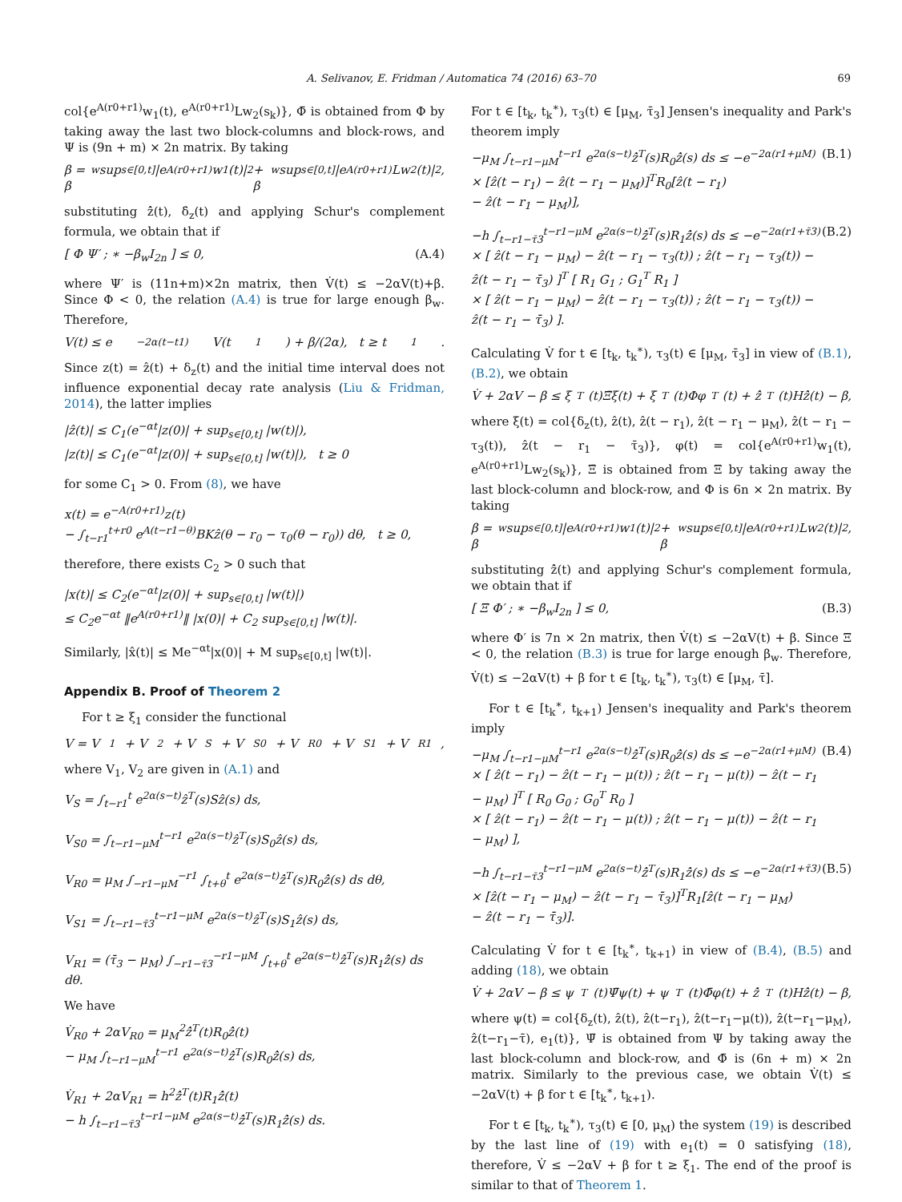A. Selivanov, E. Fridman / Automatica 74 (2016) 63–70
69
col{e<sup>A(r0+r1)</sup>w<sub>1</sub>(t), e<sup>A(r0+r1)</sup>Lw<sub>2</sub>(s<sub>k</sub>)}, Φ̄ is obtained from Φ by taking away the last two block-columns and block-rows, and Ψ is (9n + m) × 2n matrix. By taking
β = β<sub>w</sub> sup<sub>s∈[0,t]</sub> |e<sup>A(r0+r1)</sup>w<sub>1</sub>(t)|<sup>2</sup> + β<sub>w</sub> sup<sub>s∈[0,t]</sub> |e<sup>A(r0+r1)</sup>Lw<sub>2</sub>(t)|<sup>2</sup>,
substituting ẑ̇(t), δ̇<sub>z</sub>(t) and applying Schur's complement formula, we obtain that if
[ Φ Ψ′ ; ∗ −β<sub>w</sub>I<sub>2n</sub> ] ≤ 0, (A.4)
where Ψ′ is (11n+m)×2n matrix, then V̇(t) ≤ −2αV(t)+β. Since Φ < 0, the relation (A.4) is true for large enough β<sub>w</sub>. Therefore,
V(t) ≤ e<sup>−2α(t−t1)</sup>V(t<sub>1</sub>) + β/(2α), t ≥ t<sub>1</sub>.
Since z(t) = ẑ(t) + δ<sub>z</sub>(t) and the initial time interval does not influence exponential decay rate analysis (Liu & Fridman, 2014), the latter implies
|ẑ(t)| ≤ C<sub>1</sub>(e<sup>−αt</sup>|z(0)| + sup<sub>s∈[0,t]</sub> |w(t)|),
|z(t)| ≤ C<sub>1</sub>(e<sup>−αt</sup>|z(0)| + sup<sub>s∈[0,t]</sub> |w(t)|), t ≥ 0
for some C<sub>1</sub> > 0. From (8), we have
x(t) = e<sup>−A(r0+r1)</sup>z(t)
− ∫<sub>t−r1</sub><sup>t+r0</sup> e<sup>A(t−r1−θ)</sup>BKẑ(θ − r<sub>0</sub> − τ<sub>0</sub>(θ − r<sub>0</sub>)) dθ, t ≥ 0,
therefore, there exists C<sub>2</sub> > 0 such that
|x(t)| ≤ C<sub>2</sub>(e<sup>−αt</sup>|z(0)| + sup<sub>s∈[0,t]</sub> |w(t)|)
≤ C<sub>2</sub>e<sup>−αt</sup> ‖e<sup>A(r0+r1)</sup>‖ |x(0)| + C<sub>2</sub> sup<sub>s∈[0,t]</sub> |w(t)|.
Similarly, |x̂(t)| ≤ Me<sup>−αt</sup>|x(0)| + M sup<sub>s∈[0,t]</sub> |w(t)|.
Appendix B. Proof of Theorem 2
For t ≥ ξ<sub>1</sub> consider the functional
V = V<sub>1</sub> + V<sub>2</sub> + V<sub>S</sub> + V<sub>S0</sub> + V<sub>R0</sub> + V<sub>S1</sub> + V<sub>R1</sub>,
where V<sub>1</sub>, V<sub>2</sub> are given in (A.1) and
V<sub>S</sub> = ∫<sub>t−r1</sub><sup>t</sup> e<sup>2α(s−t)</sup>ẑ<sup>T</sup>(s)Sẑ(s) ds,
V<sub>S0</sub> = ∫<sub>t−r1−μM</sub><sup>t−r1</sup> e<sup>2α(s−t)</sup>ẑ<sup>T</sup>(s)S<sub>0</sub>ẑ(s) ds,
V<sub>R0</sub> = μ<sub>M</sub> ∫<sub>−r1−μM</sub><sup>−r1</sup> ∫<sub>t+θ</sub><sup>t</sup> e<sup>2α(s−t)</sup>ẑ̇<sup>T</sup>(s)R<sub>0</sub>ẑ̇(s) ds dθ,
V<sub>S1</sub> = ∫<sub>t−r1−τ̄3</sub><sup>t−r1−μM</sup> e<sup>2α(s−t)</sup>ẑ<sup>T</sup>(s)S<sub>1</sub>ẑ(s) ds,
V<sub>R1</sub> = (τ̄<sub>3</sub> − μ<sub>M</sub>) ∫<sub>−r1−τ̄3</sub><sup>−r1−μM</sup> ∫<sub>t+θ</sub><sup>t</sup> e<sup>2α(s−t)</sup>ẑ̇<sup>T</sup>(s)R<sub>1</sub>ẑ̇(s) ds dθ.
We have
V̇<sub>R0</sub> + 2αV<sub>R0</sub> = μ<sub>M</sub><sup>2</sup>ẑ̇<sup>T</sup>(t)R<sub>0</sub>ẑ̇(t)
− μ<sub>M</sub> ∫<sub>t−r1−μM</sub><sup>t−r1</sup> e<sup>2α(s−t)</sup>ẑ̇<sup>T</sup>(s)R<sub>0</sub>ẑ̇(s) ds,
V̇<sub>R1</sub> + 2αV<sub>R1</sub> = h<sup>2</sup>ẑ̇<sup>T</sup>(t)R<sub>1</sub>ẑ̇(t)
− h ∫<sub>t−r1−τ̄3</sub><sup>t−r1−μM</sup> e<sup>2α(s−t)</sup>ẑ̇<sup>T</sup>(s)R<sub>1</sub>ẑ̇(s) ds.
For t ∈ [t<sub>k</sub>, t<sub>k</sub><sup>∗</sup>), τ<sub>3</sub>(t) ∈ [μ<sub>M</sub>, τ̄<sub>3</sub>] Jensen's inequality and Park's theorem imply
−μ<sub>M</sub> ∫<sub>t−r1−μM</sub><sup>t−r1</sup> e<sup>2α(s−t)</sup>ẑ̇<sup>T</sup>(s)R<sub>0</sub>ẑ̇(s) ds ≤ −e<sup>−2α(r1+μM)</sup>
× [ẑ(t − r<sub>1</sub>) − ẑ(t − r<sub>1</sub> − μ<sub>M</sub>)]<sup>T</sup>R<sub>0</sub>[ẑ(t − r<sub>1</sub>)
− ẑ(t − r<sub>1</sub> − μ<sub>M</sub>)], (B.1)
−h ∫<sub>t−r1−τ̄3</sub><sup>t−r1−μM</sup> e<sup>2α(s−t)</sup>ẑ̇<sup>T</sup>(s)R<sub>1</sub>ẑ̇(s) ds ≤ −e<sup>−2α(r1+τ̄3)</sup>
× [ ẑ(t − r<sub>1</sub> − μ<sub>M</sub>) − ẑ(t − r<sub>1</sub> − τ<sub>3</sub>(t)) ; ẑ(t − r<sub>1</sub> − τ<sub>3</sub>(t)) − ẑ(t − r<sub>1</sub> − τ̄<sub>3</sub>) ]<sup>T</sup> [ R<sub>1</sub> G<sub>1</sub> ; G<sub>1</sub><sup>T</sup> R<sub>1</sub> ]
× [ ẑ(t − r<sub>1</sub> − μ<sub>M</sub>) − ẑ(t − r<sub>1</sub> − τ<sub>3</sub>(t)) ; ẑ(t − r<sub>1</sub> − τ<sub>3</sub>(t)) − ẑ(t − r<sub>1</sub> − τ̄<sub>3</sub>) ]. (B.2)
Calculating V̇ for t ∈ [t<sub>k</sub>, t<sub>k</sub><sup>∗</sup>), τ<sub>3</sub>(t) ∈ [μ<sub>M</sub>, τ̄<sub>3</sub>] in view of (B.1), (B.2), we obtain
V̇ + 2αV − β ≤ ξ<sup>T</sup>(t)Ξ̄ξ(t) + ξ<sup>T</sup>(t)Φφ<sup>T</sup>(t) + ẑ̇<sup>T</sup>(t)Hẑ̇(t) − β,
where ξ(t) = col{δ<sub>z</sub>(t), ẑ(t), ẑ(t − r<sub>1</sub>), ẑ(t − r<sub>1</sub> − μ<sub>M</sub>), ẑ(t − r<sub>1</sub> − τ<sub>3</sub>(t)), ẑ(t − r<sub>1</sub> − τ̄<sub>3</sub>)}, φ(t) = col{e<sup>A(r0+r1)</sup>w<sub>1</sub>(t), e<sup>A(r0+r1)</sup>Lw<sub>2</sub>(s<sub>k</sub>)}, Ξ̄ is obtained from Ξ by taking away the last block-column and block-row, and Φ is 6n × 2n matrix. By taking
β = β<sub>w</sub> sup<sub>s∈[0,t]</sub> |e<sup>A(r0+r1)</sup>w<sub>1</sub>(t)|<sup>2</sup> + β<sub>w</sub> sup<sub>s∈[0,t]</sub> |e<sup>A(r0+r1)</sup>Lw<sub>2</sub>(t)|<sup>2</sup>,
substituting ẑ̇(t) and applying Schur's complement formula, we obtain that if
[ Ξ Φ′ ; ∗ −β<sub>w</sub>I<sub>2n</sub> ] ≤ 0, (B.3)
where Φ′ is 7n × 2n matrix, then V̇(t) ≤ −2αV(t) + β. Since Ξ < 0, the relation (B.3) is true for large enough β<sub>w</sub>. Therefore, V̇(t) ≤ −2αV(t) + β for t ∈ [t<sub>k</sub>, t<sub>k</sub><sup>∗</sup>), τ<sub>3</sub>(t) ∈ [μ<sub>M</sub>, τ̄].
For t ∈ [t<sub>k</sub><sup>∗</sup>, t<sub>k+1</sub>) Jensen's inequality and Park's theorem imply
−μ<sub>M</sub> ∫<sub>t−r1−μM</sub><sup>t−r1</sup> e<sup>2α(s−t)</sup>ẑ̇<sup>T</sup>(s)R<sub>0</sub>ẑ̇(s) ds ≤ −e<sup>−2α(r1+μM)</sup>
× [ ẑ(t − r<sub>1</sub>) − ẑ(t − r<sub>1</sub> − μ(t)) ; ẑ(t − r<sub>1</sub> − μ(t)) − ẑ(t − r<sub>1</sub> − μ<sub>M</sub>) ]<sup>T</sup> [ R<sub>0</sub> G<sub>0</sub> ; G<sub>0</sub><sup>T</sup> R<sub>0</sub> ]
× [ ẑ(t − r<sub>1</sub>) − ẑ(t − r<sub>1</sub> − μ(t)) ; ẑ(t − r<sub>1</sub> − μ(t)) − ẑ(t − r<sub>1</sub> − μ<sub>M</sub>) ], (B.4)
−h ∫<sub>t−r1−τ̄3</sub><sup>t−r1−μM</sup> e<sup>2α(s−t)</sup>ẑ̇<sup>T</sup>(s)R<sub>1</sub>ẑ̇(s) ds ≤ −e<sup>−2α(r1+τ̄3)</sup>
× [ẑ(t − r<sub>1</sub> − μ<sub>M</sub>) − ẑ(t − r<sub>1</sub> − τ̄<sub>3</sub>)]<sup>T</sup>R<sub>1</sub>[ẑ(t − r<sub>1</sub> − μ<sub>M</sub>)
− ẑ(t − r<sub>1</sub> − τ̄<sub>3</sub>)]. (B.5)
Calculating V̇ for t ∈ [t<sub>k</sub><sup>∗</sup>, t<sub>k+1</sub>) in view of (B.4), (B.5) and adding (18), we obtain
V̇ + 2αV − β ≤ ψ<sup>T</sup>(t)Ψ̄ψ(t) + ψ<sup>T</sup>(t)Φ̄φ(t) + ẑ̇<sup>T</sup>(t)Hẑ̇(t) − β,
where ψ(t) = col{δ<sub>z</sub>(t), ẑ(t), ẑ(t−r<sub>1</sub>), ẑ(t−r<sub>1</sub>−μ(t)), ẑ(t−r<sub>1</sub>−μ<sub>M</sub>), ẑ(t−r<sub>1</sub>−τ̄), e<sub>1</sub>(t)}, Ψ̄ is obtained from Ψ by taking away the last block-column and block-row, and Φ̄ is (6n + m) × 2n matrix. Similarly to the previous case, we obtain V̇(t) ≤ −2αV(t) + β for t ∈ [t<sub>k</sub><sup>∗</sup>, t<sub>k+1</sub>).
For t ∈ [t<sub>k</sub>, t<sub>k</sub><sup>∗</sup>), τ<sub>3</sub>(t) ∈ [0, μ<sub>M</sub>) the system (19) is described by the last line of (19) with e<sub>1</sub>(t) = 0 satisfying (18), therefore, V̇ ≤ −2αV + β for t ≥ ξ<sub>1</sub>. The end of the proof is similar to that of Theorem 1.